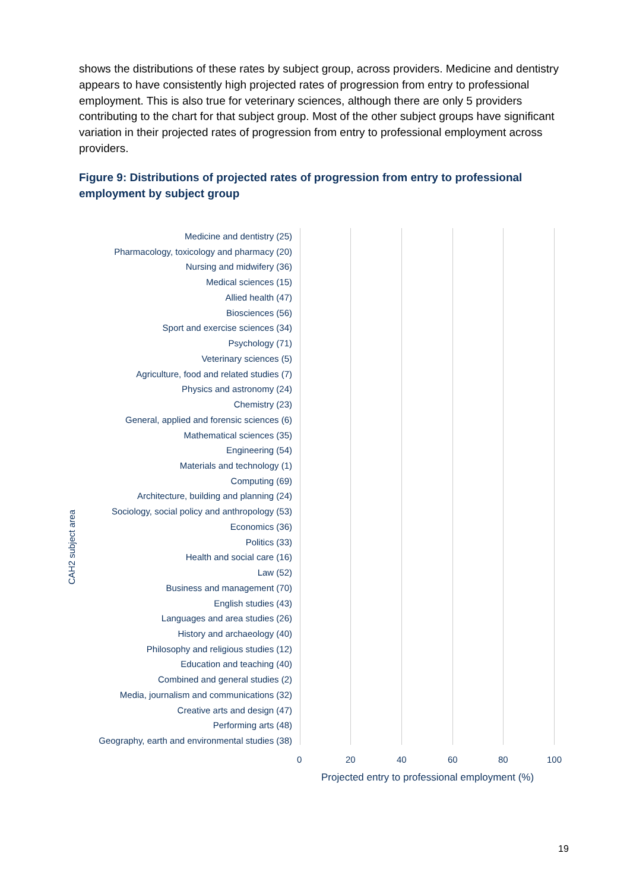shows the distributions of these rates by subject group, across providers. Medicine and dentistry appears to have consistently high projected rates of progression from entry to professional employment. This is also true for veterinary sciences, although there are only 5 providers contributing to the chart for that subject group. Most of the other subject groups have significant variation in their projected rates of progression from entry to professional employment across providers.
Figure 9: Distributions of projected rates of progression from entry to professional employment by subject group
CAH2 subject area
Medicine and dentistry (25)
Pharmacology, toxicology and pharmacy (20)
Nursing and midwifery (36)
Medical sciences (15)
Allied health (47)
Biosciences (56)
Sport and exercise sciences (34)
Psychology (71)
Veterinary sciences (5)
Agriculture, food and related studies (7)
Physics and astronomy (24)
Chemistry (23)
General, applied and forensic sciences (6)
Mathematical sciences (35)
Engineering (54)
Materials and technology (1)
Computing (69)
Architecture, building and planning (24)
Sociology, social policy and anthropology (53)
Economics (36)
Politics (33)
Health and social care (16)
Law (52)
Business and management (70)
English studies (43)
Languages and area studies (26)
History and archaeology (40)
Philosophy and religious studies (12)
Education and teaching (40)
Combined and general studies (2)
Media, journalism and communications (32)
Creative arts and design (47)
Performing arts (48)
Geography, earth and environmental studies (38)
0 20 40 60 80 100
Projected entry to professional employment (%)
19